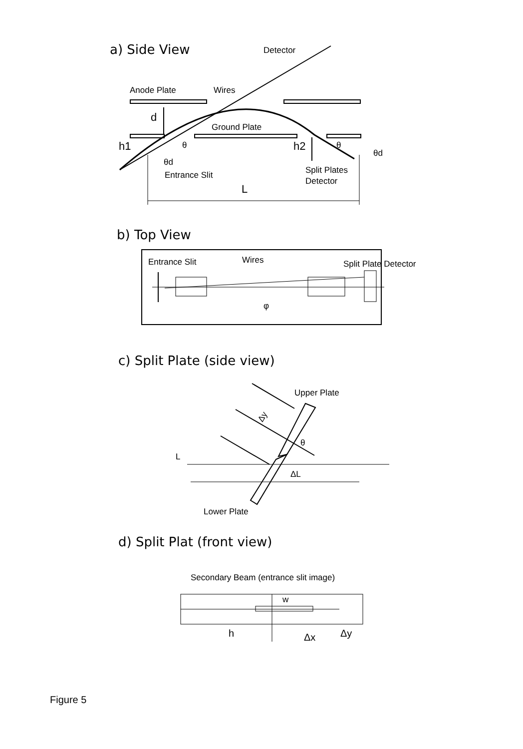Anode Plate
Wires
Detector
d
Ground Plate
h1
h2
θ
θ
θd
θd
Entrance Slit
Split Plates
Detector
L
Entrance Slit
Wires
Split Plate Detector
φ
Upper Plate
Δy
θ
L
ΔL
Lower Plate
Secondary Beam (entrance slit image)
w
h
Δx
Δy
a) Side View
b) Top View
c) Split Plate (side view)
d) Split Plat (front view)
Figure 5